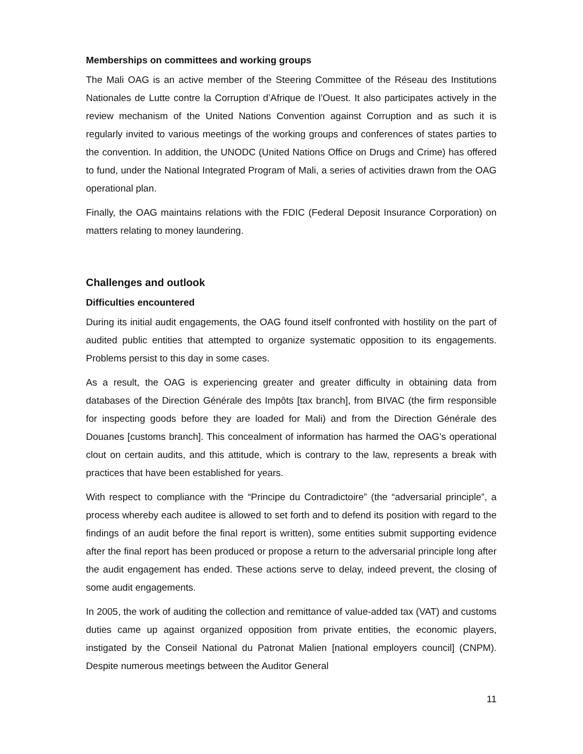Memberships on committees and working groups
The Mali OAG is an active member of the Steering Committee of the Réseau des Institutions Nationales de Lutte contre la Corruption d’Afrique de l’Ouest. It also participates actively in the review mechanism of the United Nations Convention against Corruption and as such it is regularly invited to various meetings of the working groups and conferences of states parties to the convention. In addition, the UNODC (United Nations Office on Drugs and Crime) has offered to fund, under the National Integrated Program of Mali, a series of activities drawn from the OAG operational plan.
Finally, the OAG maintains relations with the FDIC (Federal Deposit Insurance Corporation) on matters relating to money laundering.
Challenges and outlook
Difficulties encountered
During its initial audit engagements, the OAG found itself confronted with hostility on the part of audited public entities that attempted to organize systematic opposition to its engagements. Problems persist to this day in some cases.
As a result, the OAG is experiencing greater and greater difficulty in obtaining data from databases of the Direction Générale des Impôts [tax branch], from BIVAC (the firm responsible for inspecting goods before they are loaded for Mali) and from the Direction Générale des Douanes [customs branch]. This concealment of information has harmed the OAG’s operational clout on certain audits, and this attitude, which is contrary to the law, represents a break with practices that have been established for years.
With respect to compliance with the “Principe du Contradictoire” (the “adversarial principle”, a process whereby each auditee is allowed to set forth and to defend its position with regard to the findings of an audit before the final report is written), some entities submit supporting evidence after the final report has been produced or propose a return to the adversarial principle long after the audit engagement has ended. These actions serve to delay, indeed prevent, the closing of some audit engagements.
In 2005, the work of auditing the collection and remittance of value-added tax (VAT) and customs duties came up against organized opposition from private entities, the economic players, instigated by the Conseil National du Patronat Malien [national employers council] (CNPM). Despite numerous meetings between the Auditor General
11